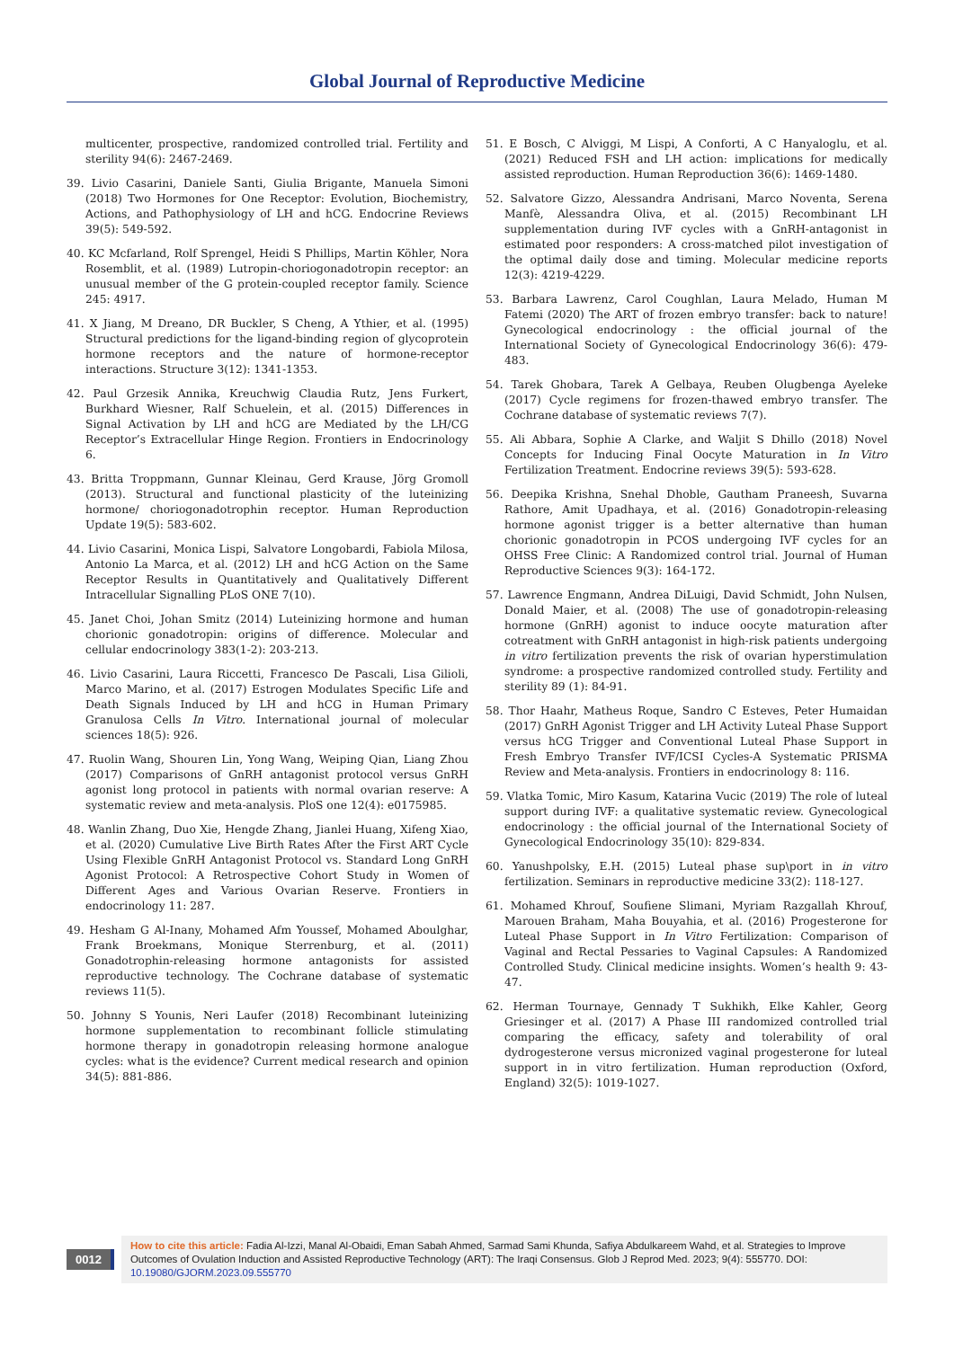Global Journal of Reproductive Medicine
multicenter, prospective, randomized controlled trial. Fertility and sterility 94(6): 2467-2469.
39. Livio Casarini, Daniele Santi, Giulia Brigante, Manuela Simoni (2018) Two Hormones for One Receptor: Evolution, Biochemistry, Actions, and Pathophysiology of LH and hCG. Endocrine Reviews 39(5): 549-592.
40. KC Mcfarland, Rolf Sprengel, Heidi S Phillips, Martin Köhler, Nora Rosemblit, et al. (1989) Lutropin-choriogonadotropin receptor: an unusual member of the G protein-coupled receptor family. Science 245: 4917.
41. X Jiang, M Dreano, DR Buckler, S Cheng, A Ythier, et al. (1995) Structural predictions for the ligand-binding region of glycoprotein hormone receptors and the nature of hormone-receptor interactions. Structure 3(12): 1341-1353.
42. Paul Grzesik Annika, Kreuchwig Claudia Rutz, Jens Furkert, Burkhard Wiesner, Ralf Schuelein, et al. (2015) Differences in Signal Activation by LH and hCG are Mediated by the LH/CG Receptor’s Extracellular Hinge Region. Frontiers in Endocrinology 6.
43. Britta Troppmann, Gunnar Kleinau, Gerd Krause, Jörg Gromoll (2013). Structural and functional plasticity of the luteinizing hormone/ choriogonadotrophin receptor. Human Reproduction Update 19(5): 583-602.
44. Livio Casarini, Monica Lispi, Salvatore Longobardi, Fabiola Milosa, Antonio La Marca, et al. (2012) LH and hCG Action on the Same Receptor Results in Quantitatively and Qualitatively Different Intracellular Signalling PLoS ONE 7(10).
45. Janet Choi, Johan Smitz (2014) Luteinizing hormone and human chorionic gonadotropin: origins of difference. Molecular and cellular endocrinology 383(1-2): 203-213.
46. Livio Casarini, Laura Riccetti, Francesco De Pascali, Lisa Gilioli, Marco Marino, et al. (2017) Estrogen Modulates Specific Life and Death Signals Induced by LH and hCG in Human Primary Granulosa Cells In Vitro. International journal of molecular sciences 18(5): 926.
47. Ruolin Wang, Shouren Lin, Yong Wang, Weiping Qian, Liang Zhou (2017) Comparisons of GnRH antagonist protocol versus GnRH agonist long protocol in patients with normal ovarian reserve: A systematic review and meta-analysis. PloS one 12(4): e0175985.
48. Wanlin Zhang, Duo Xie, Hengde Zhang, Jianlei Huang, Xifeng Xiao, et al. (2020) Cumulative Live Birth Rates After the First ART Cycle Using Flexible GnRH Antagonist Protocol vs. Standard Long GnRH Agonist Protocol: A Retrospective Cohort Study in Women of Different Ages and Various Ovarian Reserve. Frontiers in endocrinology 11: 287.
49. Hesham G Al-Inany, Mohamed Afm Youssef, Mohamed Aboulghar, Frank Broekmans, Monique Sterrenburg, et al. (2011) Gonadotrophin-releasing hormone antagonists for assisted reproductive technology. The Cochrane database of systematic reviews 11(5).
50. Johnny S Younis, Neri Laufer (2018) Recombinant luteinizing hormone supplementation to recombinant follicle stimulating hormone therapy in gonadotropin releasing hormone analogue cycles: what is the evidence? Current medical research and opinion 34(5): 881-886.
51. E Bosch, C Alviggi, M Lispi, A Conforti, A C Hanyaloglu, et al. (2021) Reduced FSH and LH action: implications for medically assisted reproduction. Human Reproduction 36(6): 1469-1480.
52. Salvatore Gizzo, Alessandra Andrisani, Marco Noventa, Serena Manfè, Alessandra Oliva, et al. (2015) Recombinant LH supplementation during IVF cycles with a GnRH-antagonist in estimated poor responders: A cross-matched pilot investigation of the optimal daily dose and timing. Molecular medicine reports 12(3): 4219-4229.
53. Barbara Lawrenz, Carol Coughlan, Laura Melado, Human M Fatemi (2020) The ART of frozen embryo transfer: back to nature! Gynecological endocrinology : the official journal of the International Society of Gynecological Endocrinology 36(6): 479-483.
54. Tarek Ghobara, Tarek A Gelbaya, Reuben Olugbenga Ayeleke (2017) Cycle regimens for frozen-thawed embryo transfer. The Cochrane database of systematic reviews 7(7).
55. Ali Abbara, Sophie A Clarke, and Waljit S Dhillo (2018) Novel Concepts for Inducing Final Oocyte Maturation in In Vitro Fertilization Treatment. Endocrine reviews 39(5): 593-628.
56. Deepika Krishna, Snehal Dhoble, Gautham Praneesh, Suvarna Rathore, Amit Upadhaya, et al. (2016) Gonadotropin-releasing hormone agonist trigger is a better alternative than human chorionic gonadotropin in PCOS undergoing IVF cycles for an OHSS Free Clinic: A Randomized control trial. Journal of Human Reproductive Sciences 9(3): 164-172.
57. Lawrence Engmann, Andrea DiLuigi, David Schmidt, John Nulsen, Donald Maier, et al. (2008) The use of gonadotropin-releasing hormone (GnRH) agonist to induce oocyte maturation after cotreatment with GnRH antagonist in high-risk patients undergoing in vitro fertilization prevents the risk of ovarian hyperstimulation syndrome: a prospective randomized controlled study. Fertility and sterility 89 (1): 84-91.
58. Thor Haahr, Matheus Roque, Sandro C Esteves, Peter Humaidan (2017) GnRH Agonist Trigger and LH Activity Luteal Phase Support versus hCG Trigger and Conventional Luteal Phase Support in Fresh Embryo Transfer IVF/ICSI Cycles-A Systematic PRISMA Review and Meta-analysis. Frontiers in endocrinology 8: 116.
59. Vlatka Tomic, Miro Kasum, Katarina Vucic (2019) The role of luteal support during IVF: a qualitative systematic review. Gynecological endocrinology : the official journal of the International Society of Gynecological Endocrinology 35(10): 829-834.
60. Yanushpolsky, E.H. (2015) Luteal phase sup\port in in vitro fertilization. Seminars in reproductive medicine 33(2): 118-127.
61. Mohamed Khrouf, Soufiene Slimani, Myriam Razgallah Khrouf, Marouen Braham, Maha Bouyahia, et al. (2016) Progesterone for Luteal Phase Support in In Vitro Fertilization: Comparison of Vaginal and Rectal Pessaries to Vaginal Capsules: A Randomized Controlled Study. Clinical medicine insights. Women’s health 9: 43-47.
62. Herman Tournaye, Gennady T Sukhikh, Elke Kahler, Georg Griesinger et al. (2017) A Phase III randomized controlled trial comparing the efficacy, safety and tolerability of oral dydrogesterone versus micronized vaginal progesterone for luteal support in in vitro fertilization. Human reproduction (Oxford, England) 32(5): 1019-1027.
0012
How to cite this article: Fadia Al-Izzi, Manal Al-Obaidi, Eman Sabah Ahmed, Sarmad Sami Khunda, Safiya Abdulkareem Wahd, et al. Strategies to Improve Outcomes of Ovulation Induction and Assisted Reproductive Technology (ART): The Iraqi Consensus. Glob J Reprod Med. 2023; 9(4): 555770. DOI: 10.19080/GJORM.2023.09.555770